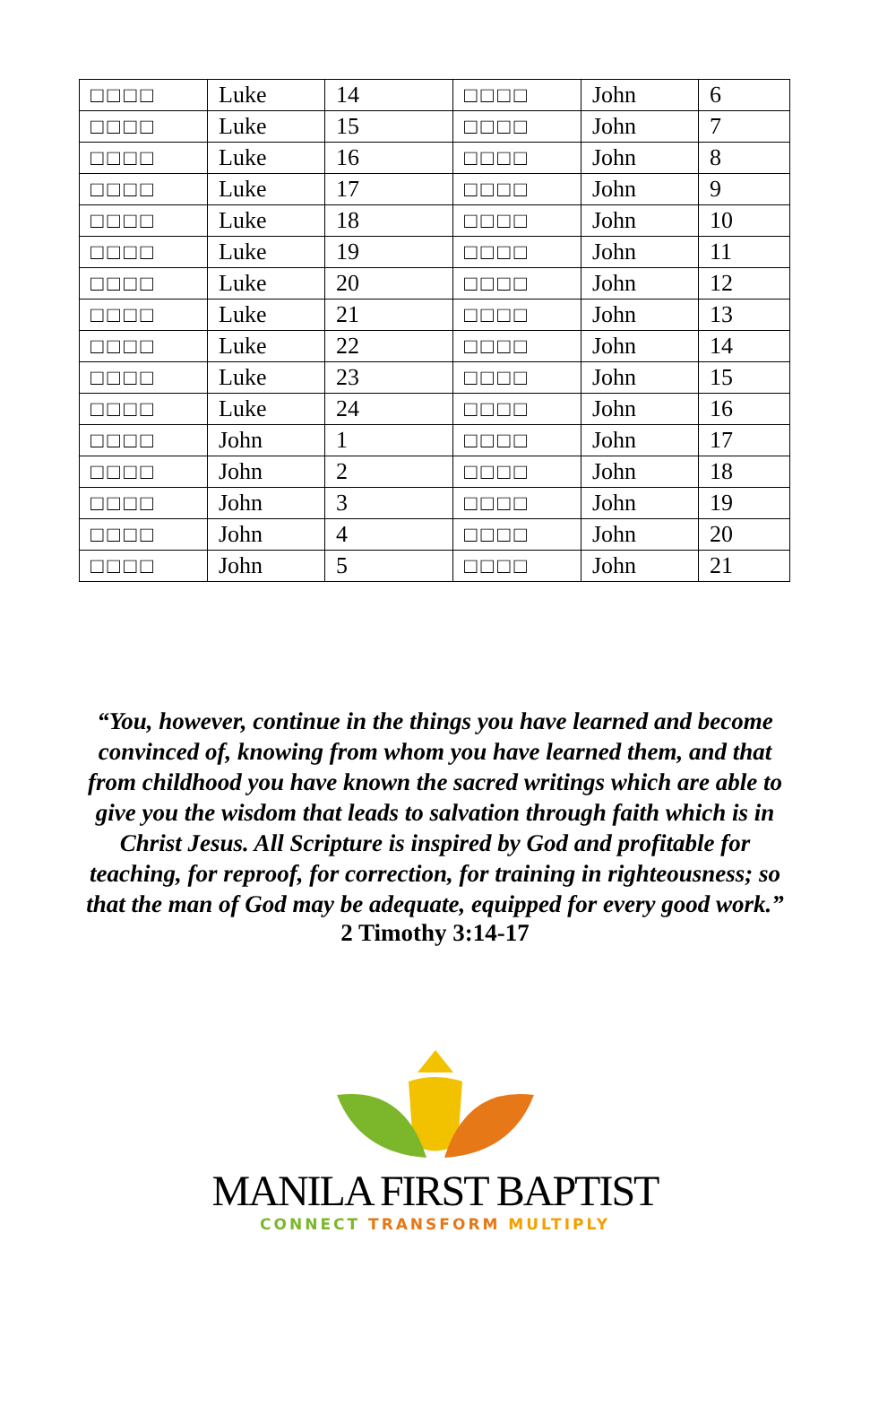| □□□□ | Luke | 14 | □□□□ | John | 6 |
| □□□□ | Luke | 15 | □□□□ | John | 7 |
| □□□□ | Luke | 16 | □□□□ | John | 8 |
| □□□□ | Luke | 17 | □□□□ | John | 9 |
| □□□□ | Luke | 18 | □□□□ | John | 10 |
| □□□□ | Luke | 19 | □□□□ | John | 11 |
| □□□□ | Luke | 20 | □□□□ | John | 12 |
| □□□□ | Luke | 21 | □□□□ | John | 13 |
| □□□□ | Luke | 22 | □□□□ | John | 14 |
| □□□□ | Luke | 23 | □□□□ | John | 15 |
| □□□□ | Luke | 24 | □□□□ | John | 16 |
| □□□□ | John | 1 | □□□□ | John | 17 |
| □□□□ | John | 2 | □□□□ | John | 18 |
| □□□□ | John | 3 | □□□□ | John | 19 |
| □□□□ | John | 4 | □□□□ | John | 20 |
| □□□□ | John | 5 | □□□□ | John | 21 |
“You, however, continue in the things you have learned and become convinced of, knowing from whom you have learned them, and that from childhood you have known the sacred writings which are able to give you the wisdom that leads to salvation through faith which is in Christ Jesus. All Scripture is inspired by God and profitable for teaching, for reproof, for correction, for training in righteousness; so that the man of God may be adequate, equipped for every good work.”
2 Timothy 3:14-17
MANILA FIRST BAPTIST
CONNECT TRANSFORM MULTIPLY